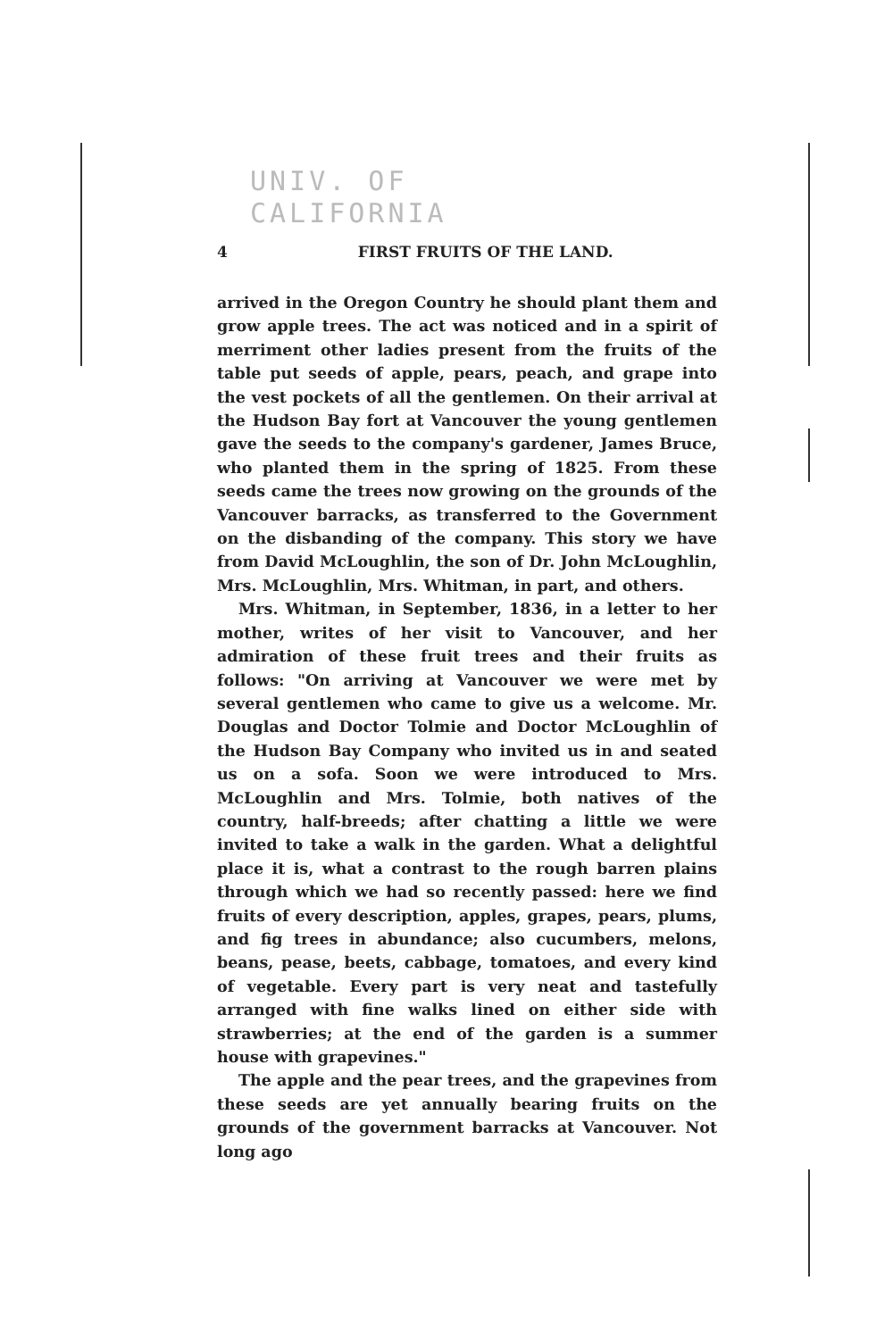UNIV. OF
CALIFORNIA
4 FIRST FRUITS OF THE LAND.
arrived in the Oregon Country he should plant them and grow apple trees. The act was noticed and in a spirit of merriment other ladies present from the fruits of the table put seeds of apple, pears, peach, and grape into the vest pockets of all the gentlemen. On their arrival at the Hudson Bay fort at Vancouver the young gentlemen gave the seeds to the company's gardener, James Bruce, who planted them in the spring of 1825. From these seeds came the trees now growing on the grounds of the Vancouver barracks, as transferred to the Government on the disbanding of the company. This story we have from David McLoughlin, the son of Dr. John McLoughlin, Mrs. McLoughlin, Mrs. Whitman, in part, and others.
Mrs. Whitman, in September, 1836, in a letter to her mother, writes of her visit to Vancouver, and her admiration of these fruit trees and their fruits as follows: "On arriving at Vancouver we were met by several gentlemen who came to give us a welcome. Mr. Douglas and Doctor Tolmie and Doctor McLoughlin of the Hudson Bay Company who invited us in and seated us on a sofa. Soon we were introduced to Mrs. McLoughlin and Mrs. Tolmie, both natives of the country, half-breeds; after chatting a little we were invited to take a walk in the garden. What a delightful place it is, what a contrast to the rough barren plains through which we had so recently passed: here we find fruits of every description, apples, grapes, pears, plums, and fig trees in abundance; also cucumbers, melons, beans, pease, beets, cabbage, tomatoes, and every kind of vegetable. Every part is very neat and tastefully arranged with fine walks lined on either side with strawberries; at the end of the garden is a summer house with grapevines."
The apple and the pear trees, and the grapevines from these seeds are yet annually bearing fruits on the grounds of the government barracks at Vancouver. Not long ago